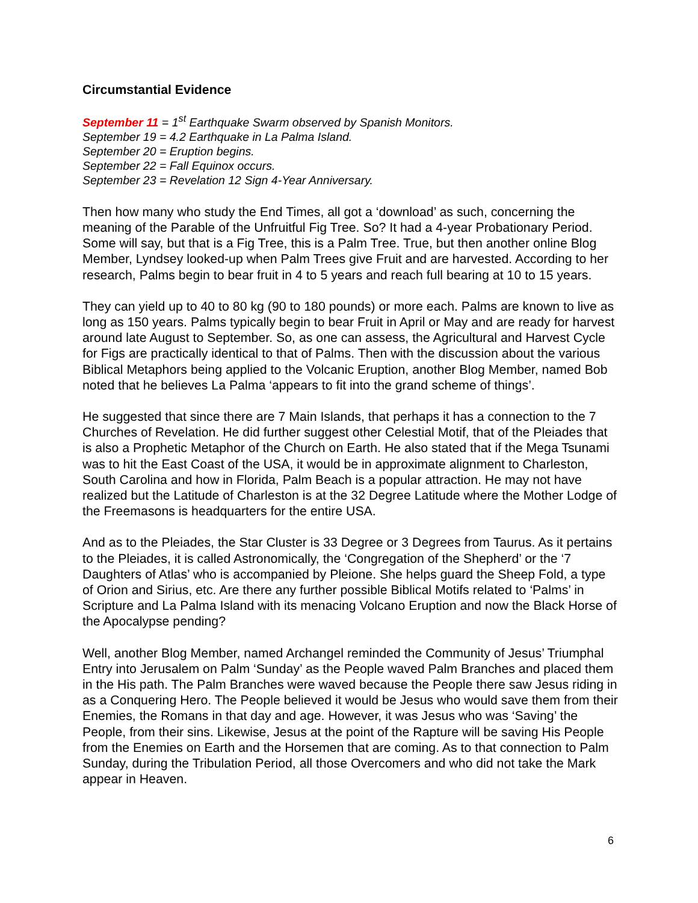Circumstantial Evidence
September 11 = 1<sup>st</sup> Earthquake Swarm observed by Spanish Monitors.
September 19 = 4.2 Earthquake in La Palma Island.
September 20 = Eruption begins.
September 22 = Fall Equinox occurs.
September 23 = Revelation 12 Sign 4-Year Anniversary.
Then how many who study the End Times, all got a ‘download’ as such, concerning the meaning of the Parable of the Unfruitful Fig Tree. So? It had a 4-year Probationary Period. Some will say, but that is a Fig Tree, this is a Palm Tree. True, but then another online Blog Member, Lyndsey looked-up when Palm Trees give Fruit and are harvested. According to her research, Palms begin to bear fruit in 4 to 5 years and reach full bearing at 10 to 15 years.
They can yield up to 40 to 80 kg (90 to 180 pounds) or more each. Palms are known to live as long as 150 years. Palms typically begin to bear Fruit in April or May and are ready for harvest around late August to September. So, as one can assess, the Agricultural and Harvest Cycle for Figs are practically identical to that of Palms. Then with the discussion about the various Biblical Metaphors being applied to the Volcanic Eruption, another Blog Member, named Bob noted that he believes La Palma ‘appears to fit into the grand scheme of things’.
He suggested that since there are 7 Main Islands, that perhaps it has a connection to the 7 Churches of Revelation. He did further suggest other Celestial Motif, that of the Pleiades that is also a Prophetic Metaphor of the Church on Earth. He also stated that if the Mega Tsunami was to hit the East Coast of the USA, it would be in approximate alignment to Charleston, South Carolina and how in Florida, Palm Beach is a popular attraction. He may not have realized but the Latitude of Charleston is at the 32 Degree Latitude where the Mother Lodge of the Freemasons is headquarters for the entire USA.
And as to the Pleiades, the Star Cluster is 33 Degree or 3 Degrees from Taurus. As it pertains to the Pleiades, it is called Astronomically, the ‘Congregation of the Shepherd’ or the ‘7 Daughters of Atlas’ who is accompanied by Pleione. She helps guard the Sheep Fold, a type of Orion and Sirius, etc. Are there any further possible Biblical Motifs related to ‘Palms’ in Scripture and La Palma Island with its menacing Volcano Eruption and now the Black Horse of the Apocalypse pending?
Well, another Blog Member, named Archangel reminded the Community of Jesus’ Triumphal Entry into Jerusalem on Palm ‘Sunday’ as the People waved Palm Branches and placed them in the His path. The Palm Branches were waved because the People there saw Jesus riding in as a Conquering Hero. The People believed it would be Jesus who would save them from their Enemies, the Romans in that day and age. However, it was Jesus who was ‘Saving’ the People, from their sins. Likewise, Jesus at the point of the Rapture will be saving His People from the Enemies on Earth and the Horsemen that are coming. As to that connection to Palm Sunday, during the Tribulation Period, all those Overcomers and who did not take the Mark appear in Heaven.
6